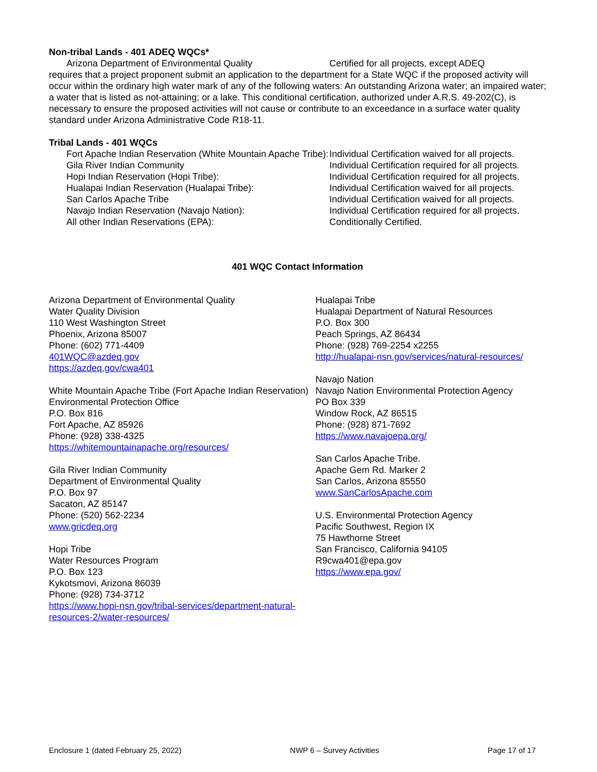Non-tribal Lands - 401 ADEQ WQCs*
Arizona Department of Environmental Quality Certified for all projects, except ADEQ
requires that a project proponent submit an application to the department for a State WQC if the proposed activity will occur within the ordinary high water mark of any of the following waters: An outstanding Arizona water; an impaired water; a water that is listed as not-attaining; or a lake. This conditional certification, authorized under A.R.S. 49-202(C), is necessary to ensure the proposed activities will not cause or contribute to an exceedance in a surface water quality standard under Arizona Administrative Code R18-11.
Tribal Lands - 401 WQCs
Fort Apache Indian Reservation (White Mountain Apache Tribe): Individual Certification waived for all projects.
Gila River Indian Community Individual Certification required for all projects.
Hopi Indian Reservation (Hopi Tribe): Individual Certification required for all projects.
Hualapai Indian Reservation (Hualapai Tribe): Individual Certification waived for all projects.
San Carlos Apache Tribe Individual Certification waived for all projects.
Navajo Indian Reservation (Navajo Nation): Individual Certification required for all projects.
All other Indian Reservations (EPA): Conditionally Certified.
401 WQC Contact Information
Arizona Department of Environmental Quality
Water Quality Division
110 West Washington Street
Phoenix, Arizona 85007
Phone: (602) 771-4409
401WQC@azdeq.gov
https://azdeq.gov/cwa401
White Mountain Apache Tribe (Fort Apache Indian Reservation)
Environmental Protection Office
P.O. Box 816
Fort Apache, AZ 85926
Phone: (928) 338-4325
https://whitemountainapache.org/resources/
Gila River Indian Community
Department of Environmental Quality
P.O. Box 97
Sacaton, AZ 85147
Phone: (520) 562-2234
www.gricdeq.org
Hopi Tribe
Water Resources Program
P.O. Box 123
Kykotsmovi, Arizona 86039
Phone: (928) 734-3712
https://www.hopi-nsn.gov/tribal-services/department-natural-resources-2/water-resources/
Hualapai Tribe
Hualapai Department of Natural Resources
P.O. Box 300
Peach Springs, AZ 86434
Phone: (928) 769-2254 x2255
http://hualapai-nsn.gov/services/natural-resources/
Navajo Nation
Navajo Nation Environmental Protection Agency
PO Box 339
Window Rock, AZ 86515
Phone: (928) 871-7692
https://www.navajoepa.org/
San Carlos Apache Tribe.
Apache Gem Rd. Marker 2
San Carlos, Arizona 85550
www.SanCarlosApache.com
U.S. Environmental Protection Agency
Pacific Southwest, Region IX
75 Hawthorne Street
San Francisco, California 94105
R9cwa401@epa.gov
https://www.epa.gov/
Enclosure 1 (dated February 25, 2022) NWP 6 – Survey Activities Page 17 of 17